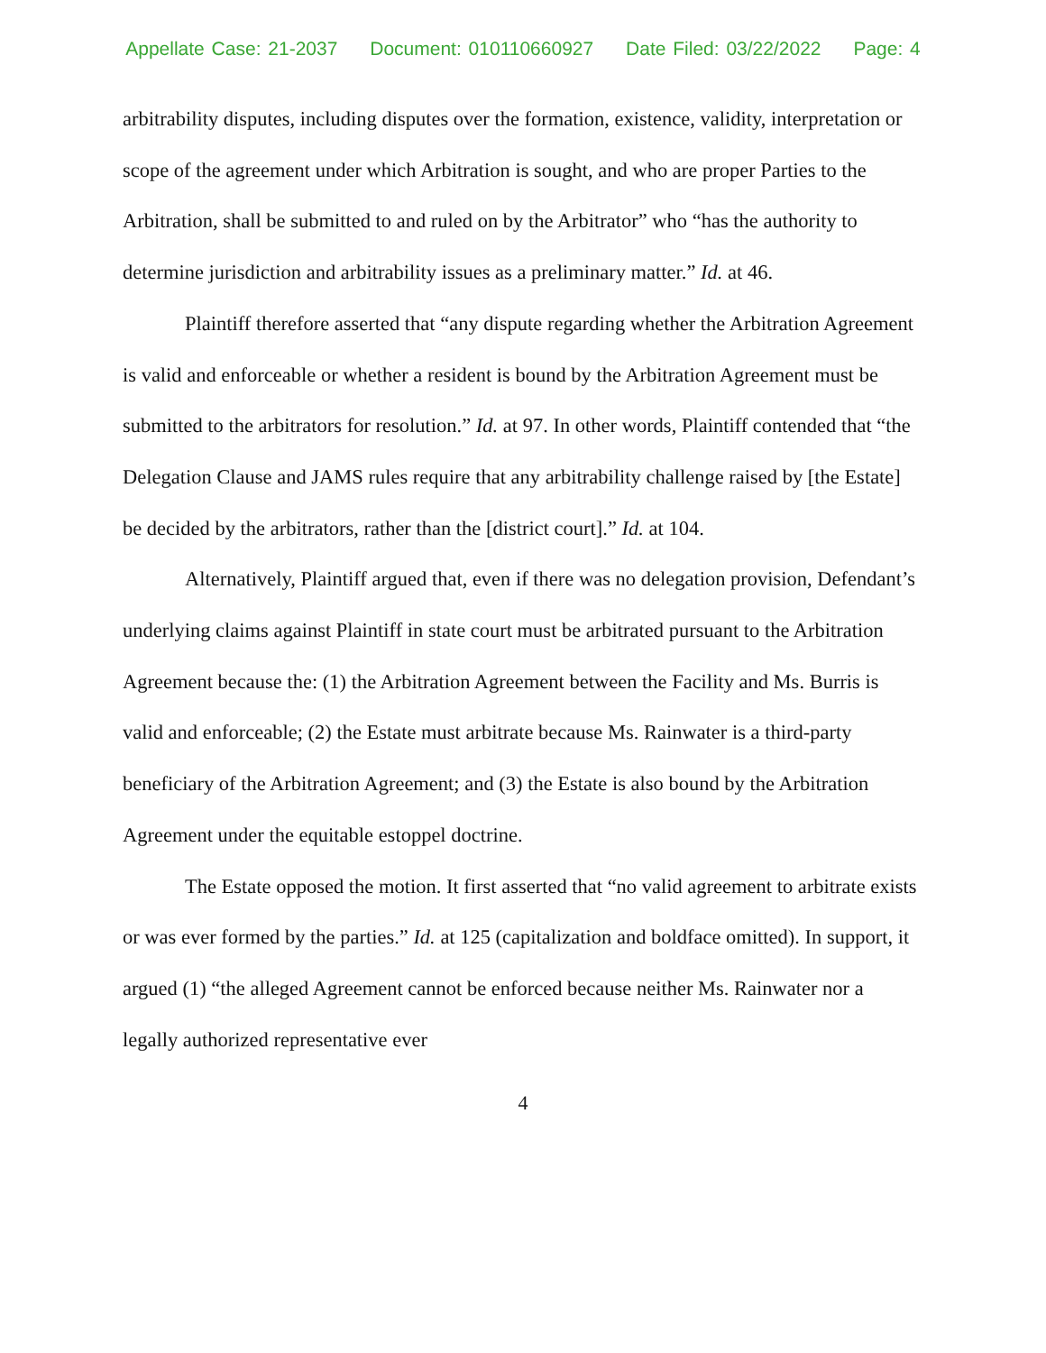Appellate Case: 21-2037 Document: 010110660927 Date Filed: 03/22/2022 Page: 4
arbitrability disputes, including disputes over the formation, existence, validity, interpretation or scope of the agreement under which Arbitration is sought, and who are proper Parties to the Arbitration, shall be submitted to and ruled on by the Arbitrator” who “has the authority to determine jurisdiction and arbitrability issues as a preliminary matter.” Id. at 46.
Plaintiff therefore asserted that “any dispute regarding whether the Arbitration Agreement is valid and enforceable or whether a resident is bound by the Arbitration Agreement must be submitted to the arbitrators for resolution.” Id. at 97. In other words, Plaintiff contended that “the Delegation Clause and JAMS rules require that any arbitrability challenge raised by [the Estate] be decided by the arbitrators, rather than the [district court].” Id. at 104.
Alternatively, Plaintiff argued that, even if there was no delegation provision, Defendant’s underlying claims against Plaintiff in state court must be arbitrated pursuant to the Arbitration Agreement because the: (1) the Arbitration Agreement between the Facility and Ms. Burris is valid and enforceable; (2) the Estate must arbitrate because Ms. Rainwater is a third-party beneficiary of the Arbitration Agreement; and (3) the Estate is also bound by the Arbitration Agreement under the equitable estoppel doctrine.
The Estate opposed the motion. It first asserted that “no valid agreement to arbitrate exists or was ever formed by the parties.” Id. at 125 (capitalization and boldface omitted). In support, it argued (1) “the alleged Agreement cannot be enforced because neither Ms. Rainwater nor a legally authorized representative ever
4